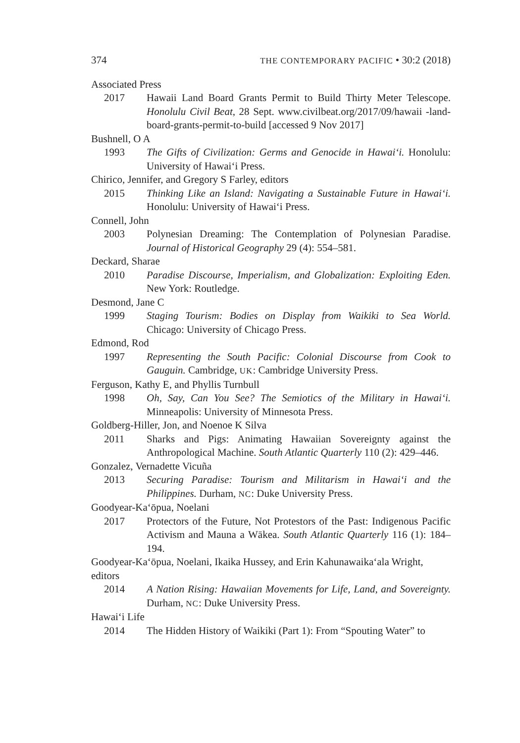374 THE CONTEMPORARY PACIFIC • 30:2 (2018)
Associated Press
2017 Hawaii Land Board Grants Permit to Build Thirty Meter Telescope. Honolulu Civil Beat, 28 Sept. www.civilbeat.org/2017/09/hawaii -land-board-grants-permit-to-build [accessed 9 Nov 2017]
Bushnell, O A
1993 The Gifts of Civilization: Germs and Genocide in Hawai‘i. Honolulu: University of Hawai‘i Press.
Chirico, Jennifer, and Gregory S Farley, editors
2015 Thinking Like an Island: Navigating a Sustainable Future in Hawai‘i. Honolulu: University of Hawai‘i Press.
Connell, John
2003 Polynesian Dreaming: The Contemplation of Polynesian Paradise. Journal of Historical Geography 29 (4): 554–581.
Deckard, Sharae
2010 Paradise Discourse, Imperialism, and Globalization: Exploiting Eden. New York: Routledge.
Desmond, Jane C
1999 Staging Tourism: Bodies on Display from Waikiki to Sea World. Chicago: University of Chicago Press.
Edmond, Rod
1997 Representing the South Pacific: Colonial Discourse from Cook to Gauguin. Cambridge, UK: Cambridge University Press.
Ferguson, Kathy E, and Phyllis Turnbull
1998 Oh, Say, Can You See? The Semiotics of the Military in Hawai‘i. Minneapolis: University of Minnesota Press.
Goldberg-Hiller, Jon, and Noenoe K Silva
2011 Sharks and Pigs: Animating Hawaiian Sovereignty against the Anthropological Machine. South Atlantic Quarterly 110 (2): 429–446.
Gonzalez, Vernadette Vicuña
2013 Securing Paradise: Tourism and Militarism in Hawai‘i and the Philippines. Durham, NC: Duke University Press.
Goodyear-Ka‘ōpua, Noelani
2017 Protectors of the Future, Not Protestors of the Past: Indigenous Pacific Activism and Mauna a Wākea. South Atlantic Quarterly 116 (1): 184–194.
Goodyear-Ka‘ōpua, Noelani, Ikaika Hussey, and Erin Kahunawaika‘ala Wright, editors
2014 A Nation Rising: Hawaiian Movements for Life, Land, and Sovereignty. Durham, NC: Duke University Press.
Hawai‘i Life
2014 The Hidden History of Waikiki (Part 1): From “Spouting Water” to